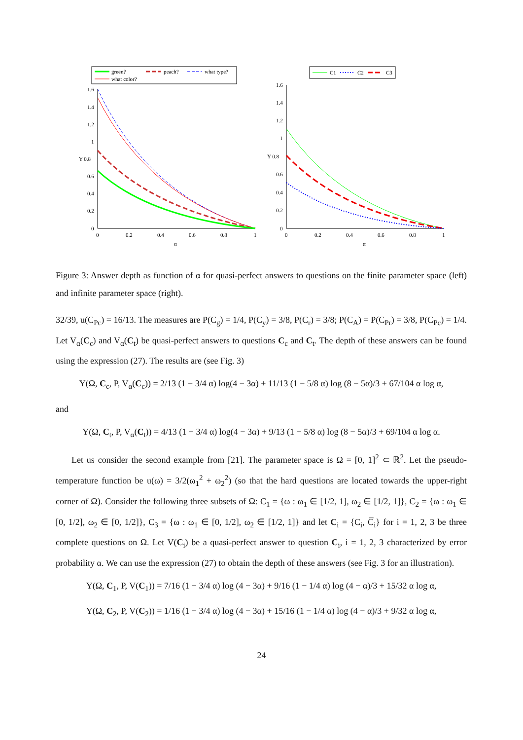green?
peach?
what type?
what color?
1.6
1.4
1.2
1
Y 0.8
0.6
0.4
0.2
0
0
0.2
0.4
0.6
0.8
1
α
C1
C2
C3
1.6
1.4
1.2
1
Y 0.8
0.6
0.4
0.2
0
0
0.2
0.4
0.6
0.8
1
α
Figure 3: Answer depth as function of α for quasi-perfect answers to questions on the finite parameter space (left) and infinite parameter space (right).
32/39, u(C<sub>Pc</sub>) = 16/13. The measures are P(C<sub>g</sub>) = 1/4, P(C<sub>y</sub>) = 3/8, P(C<sub>r</sub>) = 3/8; P(C<sub>A</sub>) = P(C<sub>Pr</sub>) = 3/8, P(C<sub>Pc</sub>) = 1/4. Let V<sub>α</sub>(C<sub>c</sub>) and V<sub>α</sub>(C<sub>t</sub>) be quasi-perfect answers to questions C<sub>c</sub> and C<sub>t</sub>. The depth of these answers can be found using the expression (27). The results are (see Fig. 3)
Y(Ω, C<sub>c</sub>, P, V<sub>α</sub>(C<sub>c</sub>)) = 2/13 (1 − 3/4 α) log(4 − 3α) + 11/13 (1 − 5/8 α) log (8 − 5α)/3 + 67/104 α log α,
and
Y(Ω, C<sub>t</sub>, P, V<sub>α</sub>(C<sub>t</sub>)) = 4/13 (1 − 3/4 α) log(4 − 3α) + 9/13 (1 − 5/8 α) log (8 − 5α)/3 + 69/104 α log α.
Let us consider the second example from [21]. The parameter space is Ω = [0, 1]<sup>2</sup> ⊂ ℝ<sup>2</sup>. Let the pseudo-temperature function be u(ω) = 3/2(ω<sub>1</sub><sup>2</sup> + ω<sub>2</sub><sup>2</sup>) (so that the hard questions are located towards the upper-right corner of Ω). Consider the following three subsets of Ω: C<sub>1</sub> = {ω : ω<sub>1</sub> ∈ [1/2, 1], ω<sub>2</sub> ∈ [1/2, 1]}, C<sub>2</sub> = {ω : ω<sub>1</sub> ∈ [0, 1/2], ω<sub>2</sub> ∈ [0, 1/2]}, C<sub>3</sub> = {ω : ω<sub>1</sub> ∈ [0, 1/2], ω<sub>2</sub> ∈ [1/2, 1]} and let C<sub>i</sub> = {C<sub>i</sub>, C̅<sub>i</sub>} for i = 1, 2, 3 be three complete questions on Ω. Let V(C<sub>i</sub>) be a quasi-perfect answer to question C<sub>i</sub>, i = 1, 2, 3 characterized by error probability α. We can use the expression (27) to obtain the depth of these answers (see Fig. 3 for an illustration).
Y(Ω, C<sub>1</sub>, P, V(C<sub>1</sub>)) = 7/16 (1 − 3/4 α) log (4 − 3α) + 9/16 (1 − 1/4 α) log (4 − α)/3 + 15/32 α log α,
Y(Ω, C<sub>2</sub>, P, V(C<sub>2</sub>)) = 1/16 (1 − 3/4 α) log (4 − 3α) + 15/16 (1 − 1/4 α) log (4 − α)/3 + 9/32 α log α,
24